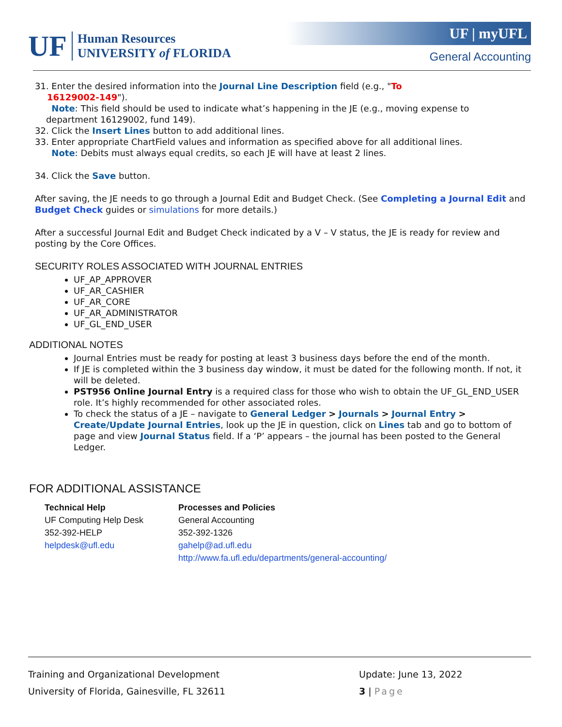UF
Human Resources
UNIVERSITY of FLORIDA
UF | myUFL
General Accounting
31. Enter the desired information into the Journal Line Description field (e.g., "To
16129002-149").
Note: This field should be used to indicate what’s happening in the JE (e.g., moving expense to
department 16129002, fund 149).
32. Click the Insert Lines button to add additional lines.
33. Enter appropriate ChartField values and information as specified above for all additional lines.
Note: Debits must always equal credits, so each JE will have at least 2 lines.
34. Click the Save button.
After saving, the JE needs to go through a Journal Edit and Budget Check. (See Completing a Journal Edit and Budget Check guides or simulations for more details.)
After a successful Journal Edit and Budget Check indicated by a V – V status, the JE is ready for review and posting by the Core Offices.
SECURITY ROLES ASSOCIATED WITH JOURNAL ENTRIES
UF_AP_APPROVER
UF_AR_CASHIER
UF_AR_CORE
UF_AR_ADMINISTRATOR
UF_GL_END_USER
ADDITIONAL NOTES
Journal Entries must be ready for posting at least 3 business days before the end of the month.
If JE is completed within the 3 business day window, it must be dated for the following month. If not, it will be deleted.
PST956 Online Journal Entry is a required class for those who wish to obtain the UF_GL_END_USER role. It’s highly recommended for other associated roles.
To check the status of a JE – navigate to General Ledger > Journals > Journal Entry > Create/Update Journal Entries, look up the JE in question, click on Lines tab and go to bottom of page and view Journal Status field. If a ‘P’ appears – the journal has been posted to the General Ledger.
FOR ADDITIONAL ASSISTANCE
Technical Help
UF Computing Help Desk
352-392-HELP
helpdesk@ufl.edu
Processes and Policies
General Accounting
352-392-1326
gahelp@ad.ufl.edu
http://www.fa.ufl.edu/departments/general-accounting/
Training and Organizational Development
University of Florida, Gainesville, FL 32611
Update: June 13, 2022
3 | Page